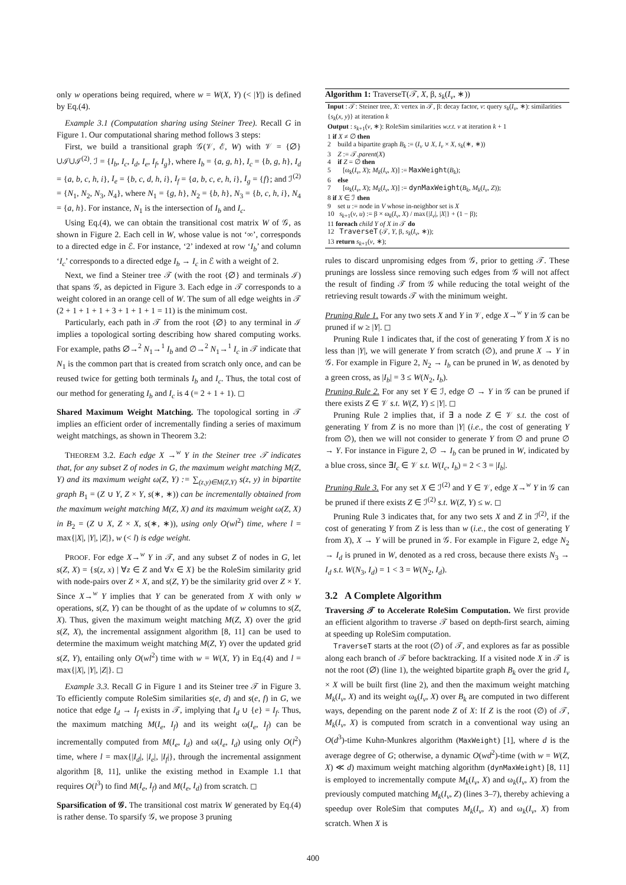only w operations being required, where w = W(X, Y) (< |Y|) is defined by Eq.(4).
Example 3.1 (Computation sharing using Steiner Tree). Recall G in Figure 1. Our computational sharing method follows 3 steps:
First, we build a transitional graph 𝒢(𝒱, ℰ, W) with 𝒱 = {∅}∪ℐ∪ℐ<sup>(2)</sup>. ℐ = {I<sub>b</sub>, I<sub>c</sub>, I<sub>d</sub>, I<sub>e</sub>, I<sub>f</sub>, I<sub>g</sub>}, where I<sub>b</sub> = {a, g, h}, I<sub>c</sub> = {b, g, h}, I<sub>d</sub> = {a, b, c, h, i}, I<sub>e</sub> = {b, c, d, h, i}, I<sub>f</sub> = {a, b, c, e, h, i}, I<sub>g</sub> = {f}; and ℐ<sup>(2)</sup> = {N<sub>1</sub>, N<sub>2</sub>, N<sub>3</sub>, N<sub>4</sub>}, where N<sub>1</sub> = {g, h}, N<sub>2</sub> = {b, h}, N<sub>3</sub> = {b, c, h, i}, N<sub>4</sub> = {a, h}. For instance, N<sub>1</sub> is the intersection of I<sub>b</sub> and I<sub>c</sub>.
Using Eq.(4), we can obtain the transitional cost matrix W of 𝒢, as shown in Figure 2. Each cell in W, whose value is not ‘∞’, corresponds to a directed edge in ℰ. For instance, ‘2’ indexed at row ‘I<sub>b</sub>’ and column ‘I<sub>c</sub>’ corresponds to a directed edge I<sub>b</sub> → I<sub>c</sub> in ℰ with a weight of 2.
Next, we find a Steiner tree 𝒯 (with the root {∅} and terminals ℐ) that spans 𝒢, as depicted in Figure 3. Each edge in 𝒯 corresponds to a weight colored in an orange cell of W. The sum of all edge weights in 𝒯 (2 + 1 + 1 + 1 + 3 + 1 + 1 + 1 = 11) is the minimum cost.
Particularly, each path in 𝒯 from the root {∅} to any terminal in ℐ implies a topological sorting describing how shared computing works. For example, paths ∅→<sup>2</sup> N<sub>1</sub>→<sup>1</sup> I<sub>b</sub> and ∅→<sup>2</sup> N<sub>1</sub>→<sup>1</sup> I<sub>c</sub> in 𝒯 indicate that N<sub>1</sub> is the common part that is created from scratch only once, and can be reused twice for getting both terminals I<sub>b</sub> and I<sub>c</sub>. Thus, the total cost of our method for generating I<sub>b</sub> and I<sub>c</sub> is 4 (= 2 + 1 + 1). ◻
Shared Maximum Weight Matching. The topological sorting in 𝒯 implies an efficient order of incrementally finding a series of maximum weight matchings, as shown in Theorem 3.2:
THEOREM 3.2. Each edge X →<sup>w</sup> Y in the Steiner tree 𝒯 indicates that, for any subset Z of nodes in G, the maximum weight matching M(Z, Y) and its maximum weight ω(Z, Y) := ∑<sub>(z,y)∈M(Z,Y)</sub> s(z, y) in bipartite graph B<sub>1</sub> = (Z ∪ Y, Z × Y, s(∗, ∗)) can be incrementally obtained from the maximum weight matching M(Z, X) and its maximum weight ω(Z, X) in B<sub>2</sub> = (Z ∪ X, Z × X, s(∗, ∗)), using only O(wl<sup>2</sup>) time, where l = max{|X|, |Y|, |Z|}, w (< l) is edge weight.
PROOF. For edge X→<sup>w</sup> Y in 𝒯, and any subset Z of nodes in G, let s(Z, X) = {s(z, x) | ∀z ∈ Z and ∀x ∈ X} be the RoleSim similarity grid with node-pairs over Z × X, and s(Z, Y) be the similarity grid over Z × Y. Since X→<sup>w</sup> Y implies that Y can be generated from X with only w operations, s(Z, Y) can be thought of as the update of w columns to s(Z, X). Thus, given the maximum weight matching M(Z, X) over the grid s(Z, X), the incremental assignment algorithm [8, 11] can be used to determine the maximum weight matching M(Z, Y) over the updated grid s(Z, Y), entailing only O(wl<sup>2</sup>) time with w = W(X, Y) in Eq.(4) and l = max{|X|, |Y|, |Z|}. ◻
Example 3.3. Recall G in Figure 1 and its Steiner tree 𝒯 in Figure 3. To efficiently compute RoleSim similarities s(e, d) and s(e, f) in G, we notice that edge I<sub>d</sub> → I<sub>f</sub> exists in 𝒯, implying that I<sub>d</sub> ∪ {e} = I<sub>f</sub>. Thus, the maximum matching M(I<sub>e</sub>, I<sub>f</sub>) and its weight ω(I<sub>e</sub>, I<sub>f</sub>) can be incrementally computed from M(I<sub>e</sub>, I<sub>d</sub>) and ω(I<sub>e</sub>, I<sub>d</sub>) using only O(l<sup>2</sup>) time, where l = max{|I<sub>d</sub>|, |I<sub>e</sub>|, |I<sub>f</sub>|}, through the incremental assignment algorithm [8, 11], unlike the existing method in Example 1.1 that requires O(l<sup>3</sup>) to find M(I<sub>e</sub>, I<sub>f</sub>) and M(I<sub>e</sub>, I<sub>d</sub>) from scratch. ◻
Sparsification of 𝒢. The transitional cost matrix W generated by Eq.(4) is rather dense. To sparsify 𝒢, we propose 3 pruning
Algorithm 1: TraverseT(𝒯, X, β, s<sub>k</sub>(I<sub>v</sub>, ∗))
Input : 𝒯: Steiner tree, X: vertex in 𝒯, β: decay factor, v: query s<sub>k</sub>(I<sub>v</sub>, ∗): similarities {s<sub>k</sub>(x, y)} at iteration k
Output : s<sub>k+1</sub>(v, ∗): RoleSim similarities w.r.t. v at iteration k + 1
1 if X ≠ ∅ then
2 build a bipartite graph B<sub>k</sub> := (I<sub>v</sub> ∪ X, I<sub>v</sub> × X, s<sub>k</sub>(∗, ∗))
3 Z := 𝒯.parent(X)
4 if Z = ∅ then
5 [ω<sub>k</sub>(I<sub>v</sub>, X); M<sub>k</sub>(I<sub>v</sub>, X)] := MaxWeight(B<sub>k</sub>);
6 else
7 [ω<sub>k</sub>(I<sub>v</sub>, X); M<sub>k</sub>(I<sub>v</sub>, X)] := dynMaxWeight(B<sub>k</sub>, M<sub>k</sub>(I<sub>v</sub>, Z));
8 if X ∈ ℐ then
9 set u := node in V whose in-neighbor set is X
10 s<sub>k+1</sub>(v, u) := β × ω<sub>k</sub>(I<sub>v</sub>, X) / max{|I<sub>v</sub>|, |X|} + (1 − β);
11 foreach child Y of X in 𝒯 do
12 TraverseT (𝒯, Y, β, s<sub>k</sub>(I<sub>v</sub>, ∗));
13 return s<sub>k+1</sub>(v, ∗);
rules to discard unpromising edges from 𝒢, prior to getting 𝒯. These prunings are lossless since removing such edges from 𝒢 will not affect the result of finding 𝒯 from 𝒢 while reducing the total weight of the retrieving result towards 𝒯 with the minimum weight.
Pruning Rule 1. For any two sets X and Y in 𝒱, edge X→<sup>w</sup> Y in 𝒢 can be pruned if w ≥ |Y|. ◻
Pruning Rule 1 indicates that, if the cost of generating Y from X is no less than |Y|, we will generate Y from scratch (∅), and prune X → Y in 𝒢. For example in Figure 2, N<sub>2</sub> → I<sub>b</sub> can be pruned in W, as denoted by a green cross, as |I<sub>b</sub>| = 3 ≤ W(N<sub>2</sub>, I<sub>b</sub>).
Pruning Rule 2. For any set Y ∈ ℐ, edge ∅ → Y in 𝒢 can be pruned if there exists Z ∈ 𝒱 s.t. W(Z, Y) ≤ |Y|. ◻
Pruning Rule 2 implies that, if ∃ a node Z ∈ 𝒱 s.t. the cost of generating Y from Z is no more than |Y| (i.e., the cost of generating Y from ∅), then we will not consider to generate Y from ∅ and prune ∅ → Y. For instance in Figure 2, ∅ → I<sub>b</sub> can be pruned in W, indicated by a blue cross, since ∃I<sub>c</sub> ∈ 𝒱 s.t. W(I<sub>c</sub>, I<sub>b</sub>) = 2 < 3 = |I<sub>b</sub>|.
Pruning Rule 3. For any set X ∈ ℐ<sup>(2)</sup> and Y ∈ 𝒱, edge X→<sup>w</sup> Y in 𝒢 can be pruned if there exists Z ∈ ℐ<sup>(2)</sup> s.t. W(Z, Y) ≤ w. ◻
Pruning Rule 3 indicates that, for any two sets X and Z in ℐ<sup>(2)</sup>, if the cost of generating Y from Z is less than w (i.e., the cost of generating Y from X), X → Y will be pruned in 𝒢. For example in Figure 2, edge N<sub>2</sub> → I<sub>d</sub> is pruned in W, denoted as a red cross, because there exists N<sub>3</sub> → I<sub>d</sub> s.t. W(N<sub>3</sub>, I<sub>d</sub>) = 1 < 3 = W(N<sub>2</sub>, I<sub>d</sub>).
3.2 A Complete Algorithm
Traversing 𝒯 to Accelerate RoleSim Computation. We first provide an efficient algorithm to traverse 𝒯 based on depth-first search, aiming at speeding up RoleSim computation.
TraverseT starts at the root (∅) of 𝒯, and explores as far as possible along each branch of 𝒯 before backtracking. If a visited node X in 𝒯 is not the root (∅) (line 1), the weighted bipartite graph B<sub>k</sub> over the grid I<sub>v</sub> × X will be built first (line 2), and then the maximum weight matching M<sub>k</sub>(I<sub>v</sub>, X) and its weight ω<sub>k</sub>(I<sub>v</sub>, X) over B<sub>k</sub> are computed in two different ways, depending on the parent node Z of X: If Z is the root (∅) of 𝒯, M<sub>k</sub>(I<sub>v</sub>, X) is computed from scratch in a conventional way using an O(d<sup>3</sup>)-time Kuhn-Munkres algorithm (MaxWeight) [1], where d is the average degree of G; otherwise, a dynamic O(wd<sup>2</sup>)-time (with w = W(Z, X) ≪ d) maximum weight matching algorithm (dynMaxWeight) [8, 11] is employed to incrementally compute M<sub>k</sub>(I<sub>v</sub>, X) and ω<sub>k</sub>(I<sub>v</sub>, X) from the previously computed matching M<sub>k</sub>(I<sub>v</sub>, Z) (lines 3–7), thereby achieving a speedup over RoleSim that computes M<sub>k</sub>(I<sub>v</sub>, X) and ω<sub>k</sub>(I<sub>v</sub>, X) from scratch. When X is
400